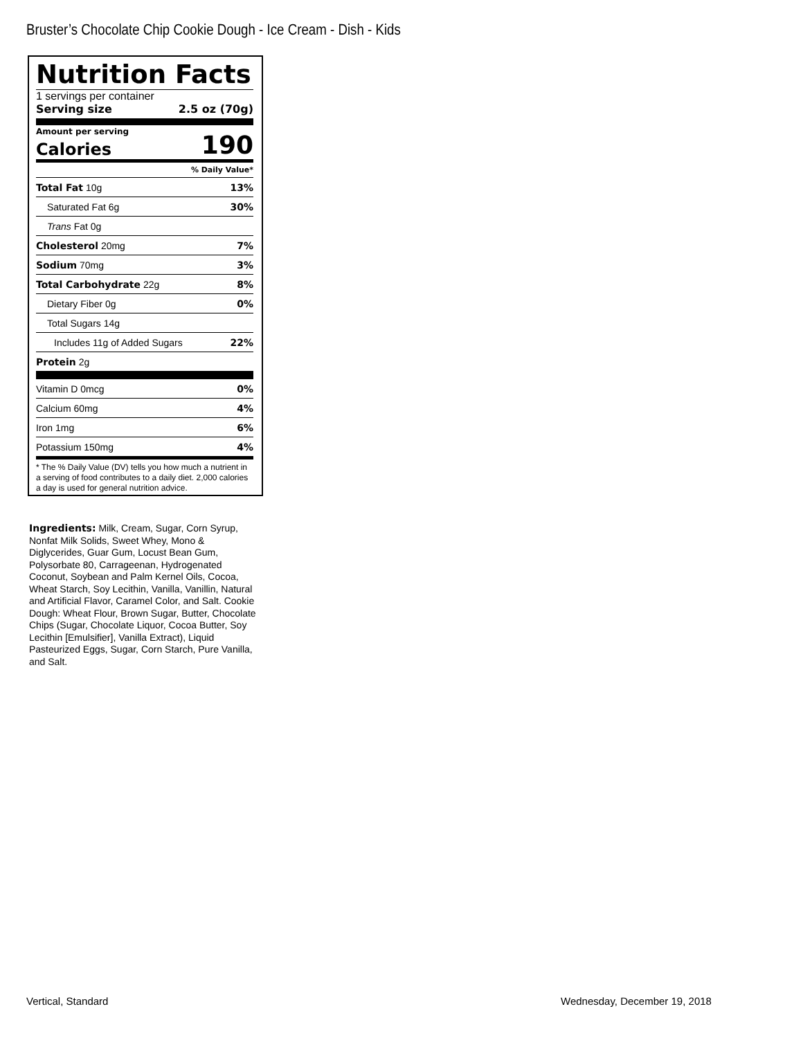Bruster’s Chocolate Chip Cookie Dough - Ice Cream - Dish - Kids
Nutrition Facts
1 servings per container
Serving size 2.5 oz (70g)
Amount per serving
Calories 190
% Daily Value*
| Total Fat 10g | 13% |
| Saturated Fat 6g | 30% |
| Trans Fat 0g | |
| Cholesterol 20mg | 7% |
| Sodium 70mg | 3% |
| Total Carbohydrate 22g | 8% |
| Dietary Fiber 0g | 0% |
| Total Sugars 14g | |
| Includes 11g of Added Sugars | 22% |
| Protein 2g | |
| Vitamin D 0mcg | 0% |
| Calcium 60mg | 4% |
| Iron 1mg | 6% |
| Potassium 150mg | 4% |
* The % Daily Value (DV) tells you how much a nutrient in a serving of food contributes to a daily diet. 2,000 calories a day is used for general nutrition advice.
Ingredients: Milk, Cream, Sugar, Corn Syrup, Nonfat Milk Solids, Sweet Whey, Mono & Diglycerides, Guar Gum, Locust Bean Gum, Polysorbate 80, Carrageenan, Hydrogenated Coconut, Soybean and Palm Kernel Oils, Cocoa, Wheat Starch, Soy Lecithin, Vanilla, Vanillin, Natural and Artificial Flavor, Caramel Color, and Salt. Cookie Dough: Wheat Flour, Brown Sugar, Butter, Chocolate Chips (Sugar, Chocolate Liquor, Cocoa Butter, Soy Lecithin [Emulsifier], Vanilla Extract), Liquid Pasteurized Eggs, Sugar, Corn Starch, Pure Vanilla, and Salt.
Vertical, Standard Wednesday, December 19, 2018